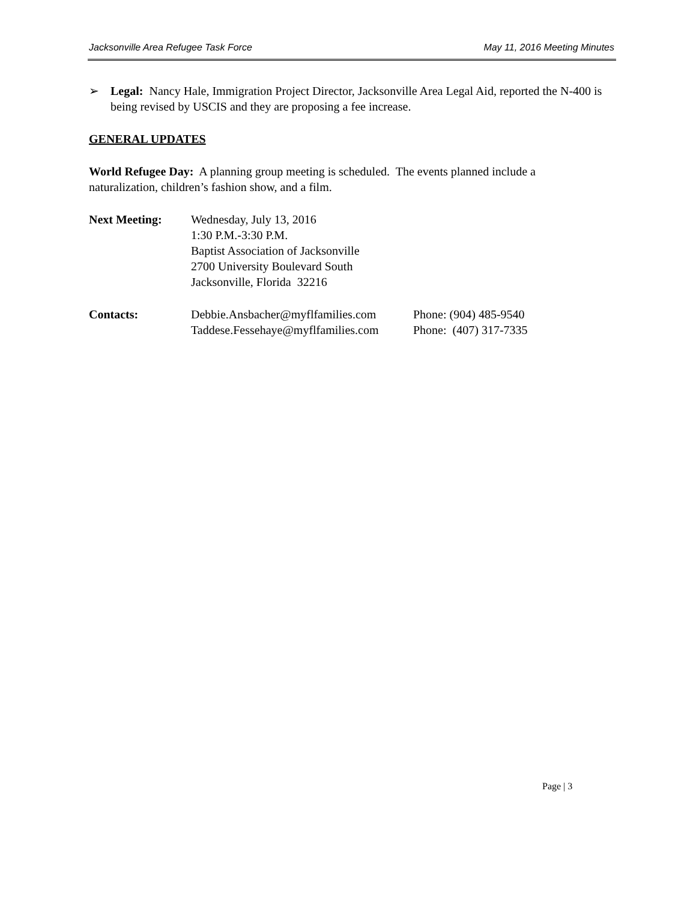Jacksonville Area Refugee Task Force May 11, 2016 Meeting Minutes
➢ Legal: Nancy Hale, Immigration Project Director, Jacksonville Area Legal Aid, reported the N-400 is being revised by USCIS and they are proposing a fee increase.
GENERAL UPDATES
World Refugee Day: A planning group meeting is scheduled. The events planned include a naturalization, children’s fashion show, and a film.
Next Meeting: Wednesday, July 13, 2016
1:30 P.M.-3:30 P.M.
Baptist Association of Jacksonville
2700 University Boulevard South
Jacksonville, Florida 32216
Contacts: Debbie.Ansbacher@myflfamilies.com
Taddese.Fessehaye@myflfamilies.com
Phone: (904) 485-9540
Phone: (407) 317-7335
Page | 3